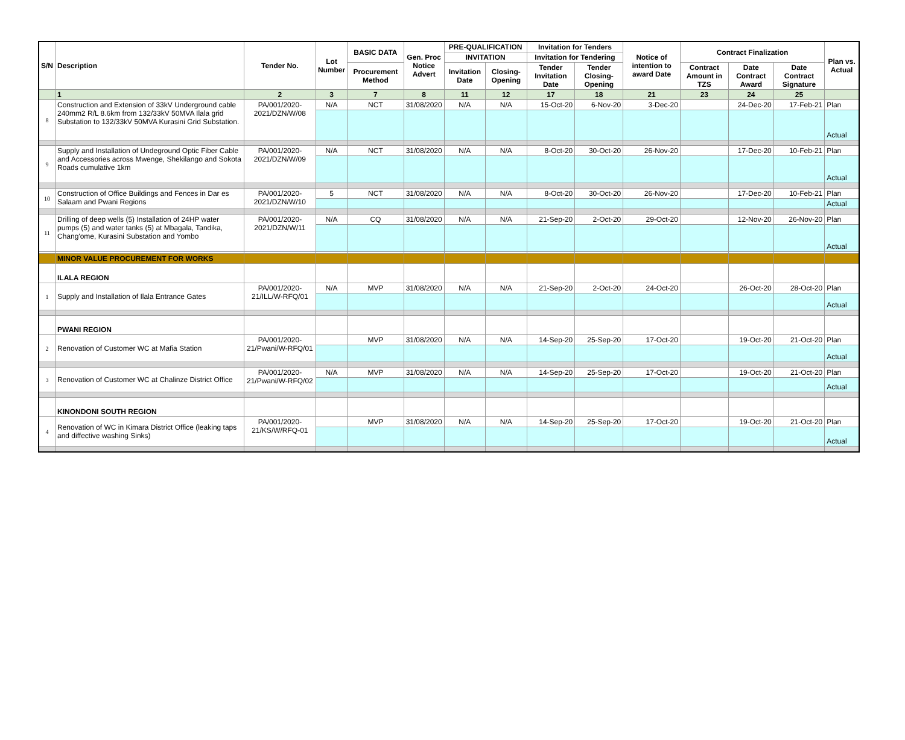| S/N | Description | Tender No. | Lot Number | BASIC DATA | Gen. Proc Notice Advert | PRE-QUALIFICATION | | Invitation for Tenders | | Notice of intention to award Date | Contract Finalization | | | Plan vs. Actual |
| --- | --- | --- | --- | --- | --- | --- | --- | --- | --- | --- | --- | --- | --- | --- |
| | | | | | | INVITATION | | Invitation for Tendering | | | | | | |
| | | | | Procurement Method | | Invitation Date | Closing-Opening | Tender Invitation Date | Tender Closing-Opening | | Contract Amount in TZS | Date Contract Award | Date Contract Signature | |
| | 1 | 2 | 3 | 7 | 8 | 11 | 12 | 17 | 18 | 21 | 23 | 24 | 25 | |
| 8 | Construction and Extension of 33kV Underground cable 240mm2 R/L 8.6km from 132/33kV 50MVA Ilala grid Substation to 132/33kV 50MVA Kurasini Grid Substation. | PA/001/2020-2021/DZN/W/08 | N/A | NCT | 31/08/2020 | N/A | N/A | 15-Oct-20 | 6-Nov-20 | 3-Dec-20 | | 24-Dec-20 | 17-Feb-21 | Plan |
| | | | | | | | | | | | | | | Actual |
| 9 | Supply and Installation of Undeground Optic Fiber Cable and Accessories across Mwenge, Shekilango and Sokota Roads cumulative 1km | PA/001/2020-2021/DZN/W/09 | N/A | NCT | 31/08/2020 | N/A | N/A | 8-Oct-20 | 30-Oct-20 | 26-Nov-20 | | 17-Dec-20 | 10-Feb-21 | Plan |
| | | | | | | | | | | | | | | Actual |
| 10 | Construction of Office Buildings and Fences in Dar es Salaam and Pwani Regions | PA/001/2020-2021/DZN/W/10 | 5 | NCT | 31/08/2020 | N/A | N/A | 8-Oct-20 | 30-Oct-20 | 26-Nov-20 | | 17-Dec-20 | 10-Feb-21 | Plan |
| | | | | | | | | | | | | | | Actual |
| 11 | Drilling of deep wells (5) Installation of 24HP water pumps (5) and water tanks (5) at Mbagala, Tandika, Chang'ome, Kurasini Substation and Yombo | PA/001/2020-2021/DZN/W/11 | N/A | CQ | 31/08/2020 | N/A | N/A | 21-Sep-20 | 2-Oct-20 | 29-Oct-20 | | 12-Nov-20 | 26-Nov-20 | Plan |
| | | | | | | | | | | | | | | Actual |
| | MINOR VALUE PROCUREMENT FOR WORKS | | | | | | | | | | | | | |
| | ILALA REGION | | | | | | | | | | | | | |
| 1 | Supply and Installation of Ilala Entrance Gates | PA/001/2020-21/ILL/W-RFQ/01 | N/A | MVP | 31/08/2020 | N/A | N/A | 21-Sep-20 | 2-Oct-20 | 24-Oct-20 | | 26-Oct-20 | 28-Oct-20 | Plan |
| | | | | | | | | | | | | | | Actual |
| | PWANI REGION | | | | | | | | | | | | | |
| 2 | Renovation of Customer WC at Mafia Station | PA/001/2020-21/Pwani/W-RFQ/01 | | MVP | 31/08/2020 | N/A | N/A | 14-Sep-20 | 25-Sep-20 | 17-Oct-20 | | 19-Oct-20 | 21-Oct-20 | Plan |
| | | | | | | | | | | | | | | Actual |
| 3 | Renovation of Customer WC at Chalinze District Office | PA/001/2020-21/Pwani/W-RFQ/02 | N/A | MVP | 31/08/2020 | N/A | N/A | 14-Sep-20 | 25-Sep-20 | 17-Oct-20 | | 19-Oct-20 | 21-Oct-20 | Plan |
| | | | | | | | | | | | | | | Actual |
| | KINONDONI SOUTH REGION | | | | | | | | | | | | | |
| 4 | Renovation of WC in Kimara District Office (leaking taps and diffective washing Sinks) | PA/001/2020-21/KS/W/RFQ-01 | | MVP | 31/08/2020 | N/A | N/A | 14-Sep-20 | 25-Sep-20 | 17-Oct-20 | | 19-Oct-20 | 21-Oct-20 | Plan |
| | | | | | | | | | | | | | | Actual |